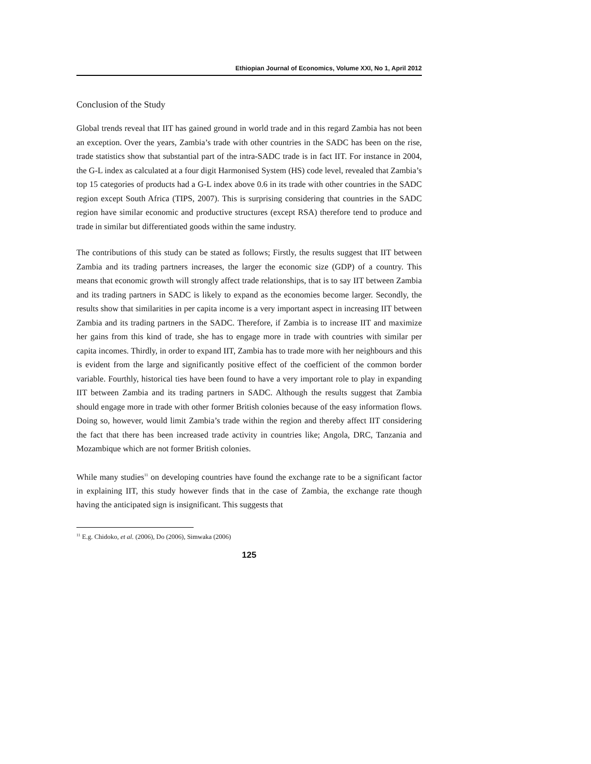Ethiopian Journal of Economics, Volume XXI, No 1, April 2012
Conclusion of the Study
Global trends reveal that IIT has gained ground in world trade and in this regard Zambia has not been an exception. Over the years, Zambia’s trade with other countries in the SADC has been on the rise, trade statistics show that substantial part of the intra-SADC trade is in fact IIT. For instance in 2004, the G-L index as calculated at a four digit Harmonised System (HS) code level, revealed that Zambia’s top 15 categories of products had a G-L index above 0.6 in its trade with other countries in the SADC region except South Africa (TIPS, 2007). This is surprising considering that countries in the SADC region have similar economic and productive structures (except RSA) therefore tend to produce and trade in similar but differentiated goods within the same industry.
The contributions of this study can be stated as follows; Firstly, the results suggest that IIT between Zambia and its trading partners increases, the larger the economic size (GDP) of a country. This means that economic growth will strongly affect trade relationships, that is to say IIT between Zambia and its trading partners in SADC is likely to expand as the economies become larger. Secondly, the results show that similarities in per capita income is a very important aspect in increasing IIT between Zambia and its trading partners in the SADC. Therefore, if Zambia is to increase IIT and maximize her gains from this kind of trade, she has to engage more in trade with countries with similar per capita incomes. Thirdly, in order to expand IIT, Zambia has to trade more with her neighbours and this is evident from the large and significantly positive effect of the coefficient of the common border variable. Fourthly, historical ties have been found to have a very important role to play in expanding IIT between Zambia and its trading partners in SADC. Although the results suggest that Zambia should engage more in trade with other former British colonies because of the easy information flows. Doing so, however, would limit Zambia’s trade within the region and thereby affect IIT considering the fact that there has been increased trade activity in countries like; Angola, DRC, Tanzania and Mozambique which are not former British colonies.
While many studies<sup>11</sup> on developing countries have found the exchange rate to be a significant factor in explaining IIT, this study however finds that in the case of Zambia, the exchange rate though having the anticipated sign is insignificant. This suggests that
<sup>11</sup> E.g. Chidoko, et al. (2006), Do (2006), Simwaka (2006)
125